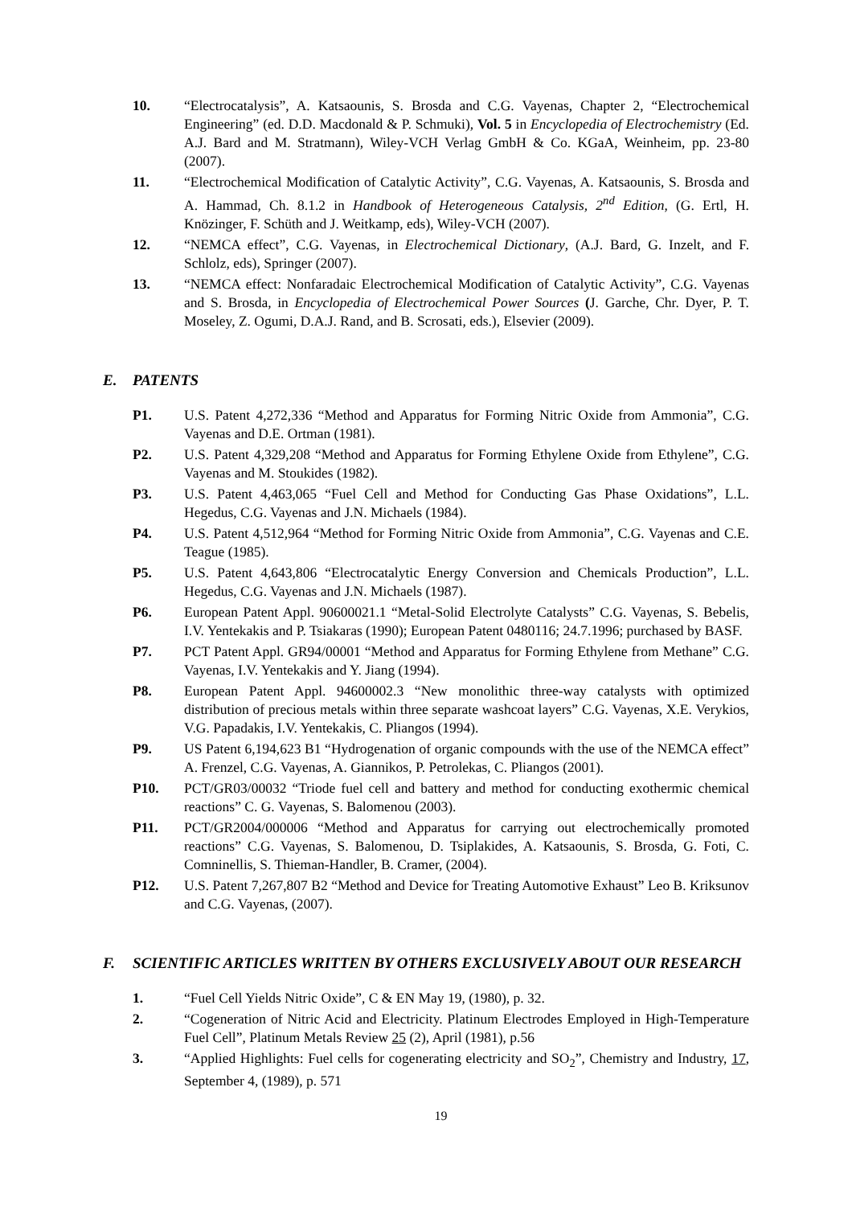10. “Electrocatalysis”, A. Katsaounis, S. Brosda and C.G. Vayenas, Chapter 2, “Electrochemical Engineering” (ed. D.D. Macdonald & P. Schmuki), Vol. 5 in Encyclopedia of Electrochemistry (Ed. A.J. Bard and M. Stratmann), Wiley-VCH Verlag GmbH & Co. KGaA, Weinheim, pp. 23-80 (2007).
11. “Electrochemical Modification of Catalytic Activity”, C.G. Vayenas, A. Katsaounis, S. Brosda and A. Hammad, Ch. 8.1.2 in Handbook of Heterogeneous Catalysis, 2<sup>nd</sup> Edition, (G. Ertl, H. Knözinger, F. Schüth and J. Weitkamp, eds), Wiley-VCH (2007).
12. “NEMCA effect”, C.G. Vayenas, in Electrochemical Dictionary, (A.J. Bard, G. Inzelt, and F. Schlolz, eds), Springer (2007).
13. “NEMCA effect: Nonfaradaic Electrochemical Modification of Catalytic Activity”, C.G. Vayenas and S. Brosda, in Encyclopedia of Electrochemical Power Sources (J. Garche, Chr. Dyer, P. T. Moseley, Z. Ogumi, D.A.J. Rand, and B. Scrosati, eds.), Elsevier (2009).
E. PATENTS
P1. U.S. Patent 4,272,336 “Method and Apparatus for Forming Nitric Oxide from Ammonia”, C.G. Vayenas and D.E. Ortman (1981).
P2. U.S. Patent 4,329,208 “Method and Apparatus for Forming Ethylene Oxide from Ethylene”, C.G. Vayenas and M. Stoukides (1982).
P3. U.S. Patent 4,463,065 “Fuel Cell and Method for Conducting Gas Phase Oxidations”, L.L. Hegedus, C.G. Vayenas and J.N. Michaels (1984).
P4. U.S. Patent 4,512,964 “Method for Forming Nitric Oxide from Ammonia”, C.G. Vayenas and C.E. Teague (1985).
P5. U.S. Patent 4,643,806 “Electrocatalytic Energy Conversion and Chemicals Production”, L.L. Hegedus, C.G. Vayenas and J.N. Michaels (1987).
P6. European Patent Appl. 90600021.1 “Metal-Solid Electrolyte Catalysts” C.G. Vayenas, S. Bebelis, I.V. Yentekakis and P. Tsiakaras (1990); European Patent 0480116; 24.7.1996; purchased by BASF.
P7. PCT Patent Appl. GR94/00001 “Method and Apparatus for Forming Ethylene from Methane” C.G. Vayenas, I.V. Yentekakis and Y. Jiang (1994).
P8. European Patent Appl. 94600002.3 “New monolithic three-way catalysts with optimized distribution of precious metals within three separate washcoat layers” C.G. Vayenas, X.E. Verykios, V.G. Papadakis, I.V. Yentekakis, C. Pliangos (1994).
P9. US Patent 6,194,623 B1 “Hydrogenation of organic compounds with the use of the NEMCA effect” A. Frenzel, C.G. Vayenas, A. Giannikos, P. Petrolekas, C. Pliangos (2001).
P10. PCT/GR03/00032 “Triode fuel cell and battery and method for conducting exothermic chemical reactions” C. G. Vayenas, S. Balomenou (2003).
P11. PCT/GR2004/000006 “Method and Apparatus for carrying out electrochemically promoted reactions” C.G. Vayenas, S. Balomenou, D. Tsiplakides, A. Katsaounis, S. Brosda, G. Foti, C. Comninellis, S. Thieman-Handler, B. Cramer, (2004).
P12. U.S. Patent 7,267,807 B2 “Method and Device for Treating Automotive Exhaust” Leo B. Kriksunov and C.G. Vayenas, (2007).
F. SCIENTIFIC ARTICLES WRITTEN BY OTHERS EXCLUSIVELY ABOUT OUR RESEARCH
1. “Fuel Cell Yields Nitric Oxide”, C & EN May 19, (1980), p. 32.
2. “Cogeneration of Nitric Acid and Electricity. Platinum Electrodes Employed in High-Temperature Fuel Cell”, Platinum Metals Review 25 (2), April (1981), p.56
3. “Applied Highlights: Fuel cells for cogenerating electricity and SO<sub>2</sub>”, Chemistry and Industry, 17, September 4, (1989), p. 571
19